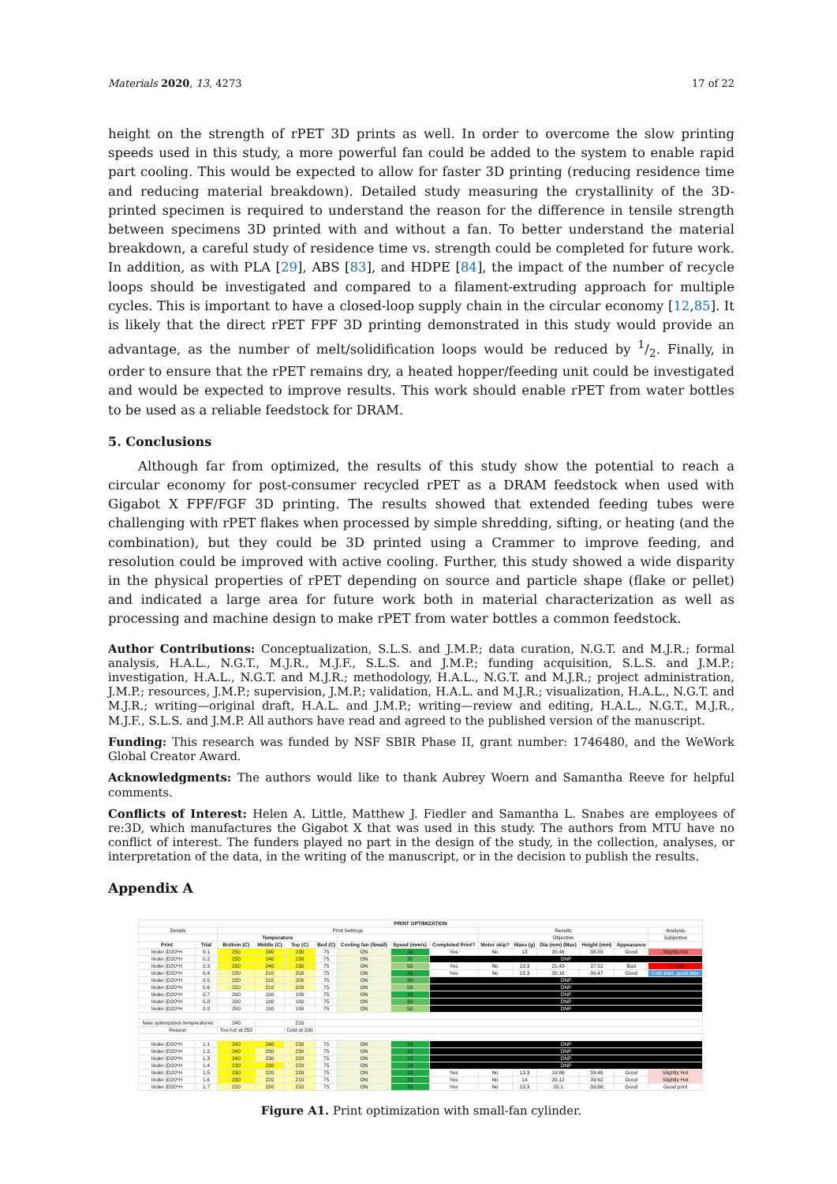Materials 2020, 13, 4273 17 of 22
height on the strength of rPET 3D prints as well. In order to overcome the slow printing speeds used in this study, a more powerful fan could be added to the system to enable rapid part cooling. This would be expected to allow for faster 3D printing (reducing residence time and reducing material breakdown). Detailed study measuring the crystallinity of the 3D-printed specimen is required to understand the reason for the difference in tensile strength between specimens 3D printed with and without a fan. To better understand the material breakdown, a careful study of residence time vs. strength could be completed for future work. In addition, as with PLA [29], ABS [83], and HDPE [84], the impact of the number of recycle loops should be investigated and compared to a filament-extruding approach for multiple cycles. This is important to have a closed-loop supply chain in the circular economy [12,85]. It is likely that the direct rPET FPF 3D printing demonstrated in this study would provide an advantage, as the number of melt/solidification loops would be reduced by 1/2. Finally, in order to ensure that the rPET remains dry, a heated hopper/feeding unit could be investigated and would be expected to improve results. This work should enable rPET from water bottles to be used as a reliable feedstock for DRAM.
5. Conclusions
Although far from optimized, the results of this study show the potential to reach a circular economy for post-consumer recycled rPET as a DRAM feedstock when used with Gigabot X FPF/FGF 3D printing. The results showed that extended feeding tubes were challenging with rPET flakes when processed by simple shredding, sifting, or heating (and the combination), but they could be 3D printed using a Crammer to improve feeding, and resolution could be improved with active cooling. Further, this study showed a wide disparity in the physical properties of rPET depending on source and particle shape (flake or pellet) and indicated a large area for future work both in material characterization as well as processing and machine design to make rPET from water bottles a common feedstock.
Author Contributions: Conceptualization, S.L.S. and J.M.P.; data curation, N.G.T. and M.J.R.; formal analysis, H.A.L., N.G.T., M.J.R., M.J.F., S.L.S. and J.M.P.; funding acquisition, S.L.S. and J.M.P.; investigation, H.A.L., N.G.T. and M.J.R.; methodology, H.A.L., N.G.T. and M.J.R.; project administration, J.M.P.; resources, J.M.P.; supervision, J.M.P.; validation, H.A.L. and M.J.R.; visualization, H.A.L., N.G.T. and M.J.R.; writing—original draft, H.A.L. and J.M.P.; writing—review and editing, H.A.L., N.G.T., M.J.R., M.J.F., S.L.S. and J.M.P. All authors have read and agreed to the published version of the manuscript.
Funding: This research was funded by NSF SBIR Phase II, grant number: 1746480, and the WeWork Global Creator Award.
Acknowledgments: The authors would like to thank Aubrey Woern and Samantha Reeve for helpful comments.
Conflicts of Interest: Helen A. Little, Matthew J. Fiedler and Samantha L. Snabes are employees of re:3D, which manufactures the Gigabot X that was used in this study. The authors from MTU have no conflict of interest. The funders played no part in the design of the study, in the collection, analyses, or interpretation of the data, in the writing of the manuscript, or in the decision to publish the results.
Appendix A
| PRINT OPTIMIZATION | | | | | | | | | | | | | | | |
| --- | --- | --- | --- | --- | --- | --- | --- | --- | --- | --- | --- | --- | --- | --- | --- |
| Details | | Print Settings | | | | | | | Results | | | | | | Analysis |
| | | Temperature | | | | | | | Objective | | | | | | Subjective |
| Print | Trial | Bottom (C) | Middle (C) | Top (C) | Bed (C) | Cooling fan (Small) | Speed (mm/s) | Completed Print? | Motor skip? | Mass (g) | Dia (mm) (Max) | Height (mm) | Appearance | | |
| linder (D20*H | 0.1 | 250 | 240 | 230 | 75 | ON | 10 | Yes | No | 13 | 20.46 | 38.89 | Good | Slightly hot | |
| linder (D20*H | 0.2 | 250 | 240 | 230 | 75 | ON | 30 | DNP | | | | | | | |
| linder (D20*H | 0.3 | 250 | 240 | 230 | 75 | ON | 50 | Yes | No | 13.3 | 21.43 | 37.52 | Bad | Too hot | |
| linder (D20*H | 0.4 | 220 | 210 | 200 | 75 | ON | 10 | Yes | No | 13.3 | 20.16 | 39.47 | Good | Cold start, good later | |
| linder (D20*H | 0.5 | 220 | 210 | 200 | 75 | ON | 30 | DNP | | | | | | | |
| linder (D20*H | 0.6 | 220 | 210 | 200 | 75 | ON | 50 | DNP | | | | | | | |
| linder (D20*H | 0.7 | 200 | 190 | 180 | 75 | ON | 10 | DNP | | | | | | | |
| linder (D20*H | 0.8 | 200 | 190 | 180 | 75 | ON | 30 | DNP | | | | | | | |
| linder (D20*H | 0.9 | 200 | 190 | 180 | 75 | ON | 50 | DNP | | | | | | | |
| New optimization temperatures | | 240 | | 210 | | | | | | | | | | | |
| Reason | | Too hot at 250 | | Cold at 200 | | | | | | | | | | | |
| linder (D20*H | 1.1 | 240 | 240 | 230 | 75 | ON | 10 | DNP | | | | | | | |
| linder (D20*H | 1.2 | 240 | 230 | 230 | 75 | ON | 10 | DNP | | | | | | | |
| linder (D20*H | 1.3 | 240 | 230 | 220 | 75 | ON | 10 | DNP | | | | | | | |
| linder (D20*H | 1.4 | 230 | 230 | 220 | 75 | ON | 10 | DNP | | | | | | | |
| linder (D20*H | 1.5 | 230 | 220 | 220 | 75 | ON | 10 | Yes | No | 13.3 | 19.86 | 39.46 | Good | Slightly Hot | |
| linder (D20*H | 1.6 | 230 | 220 | 210 | 75 | ON | 10 | Yes | No | 14 | 20.12 | 39.62 | Good | Slightly Hot | |
| linder (D20*H | 1.7 | 220 | 220 | 210 | 75 | ON | 10 | Yes | No | 13.3 | 20.1 | 39.66 | Good | Good print | |
Figure A1. Print optimization with small-fan cylinder.